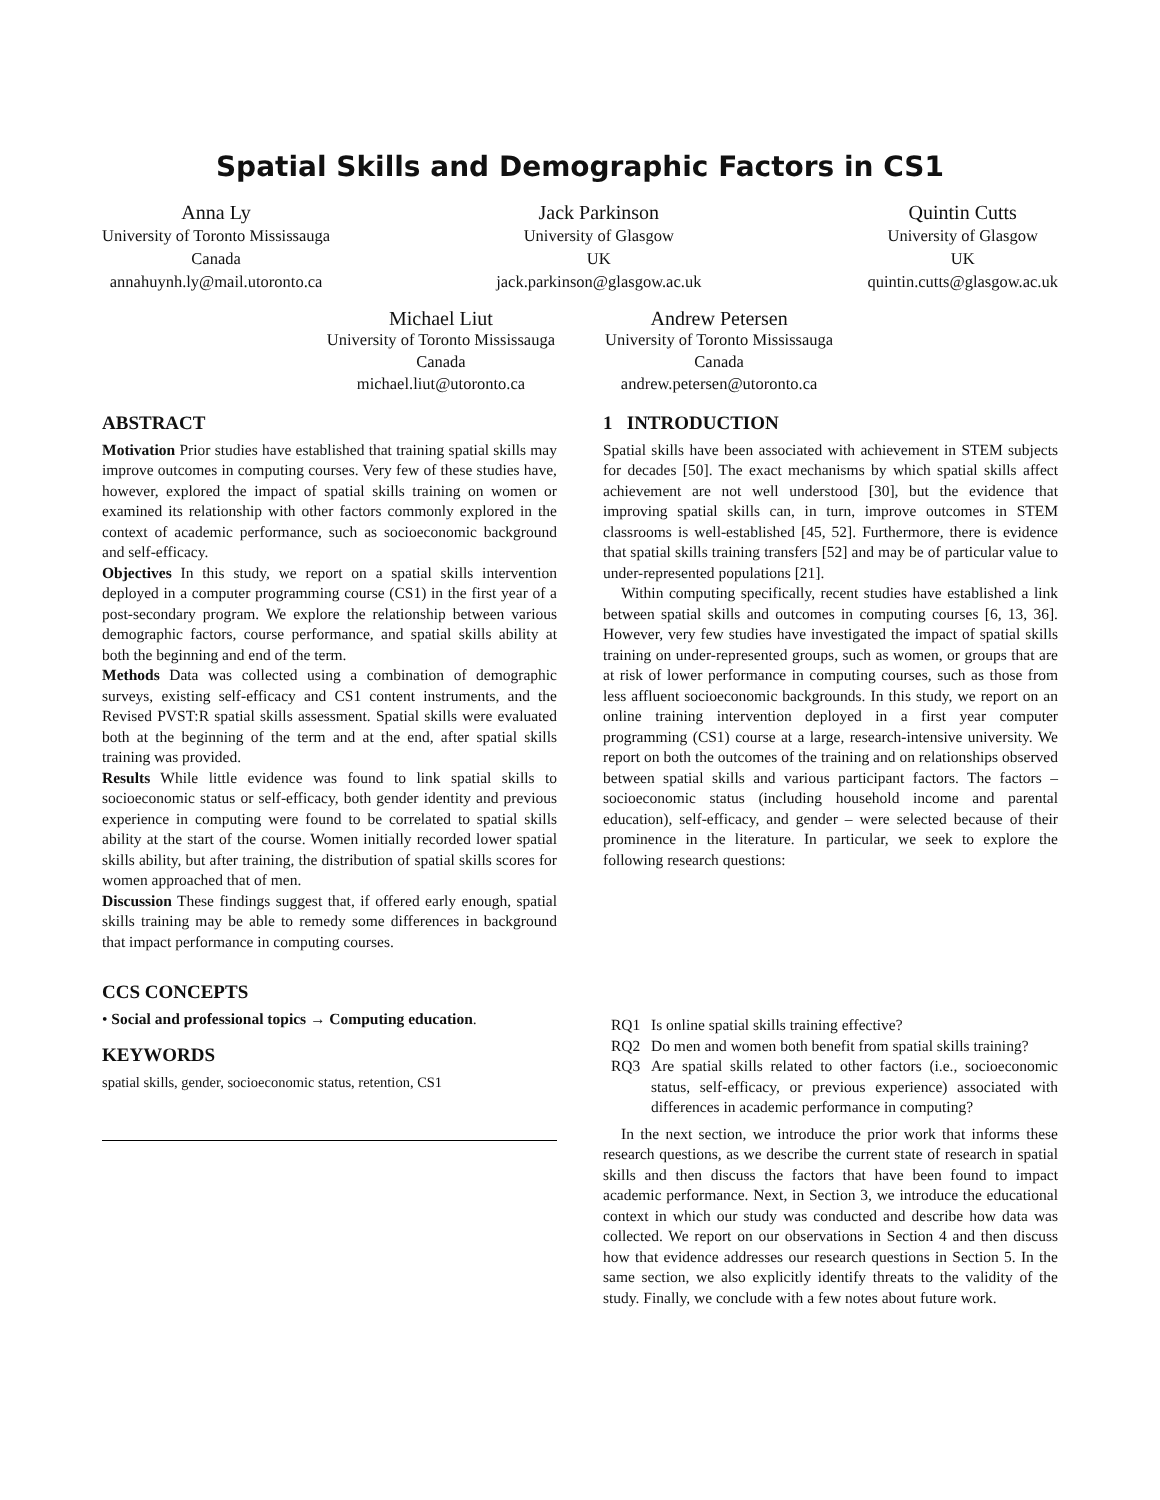Spatial Skills and Demographic Factors in CS1
Anna Ly
University of Toronto Mississauga
Canada
annahuynh.ly@mail.utoronto.ca
Jack Parkinson
University of Glasgow
UK
jack.parkinson@glasgow.ac.uk
Quintin Cutts
University of Glasgow
UK
quintin.cutts@glasgow.ac.uk
Michael Liut
University of Toronto Mississauga
Canada
michael.liut@utoronto.ca
Andrew Petersen
University of Toronto Mississauga
Canada
andrew.petersen@utoronto.ca
ABSTRACT
Motivation Prior studies have established that training spatial skills may improve outcomes in computing courses. Very few of these studies have, however, explored the impact of spatial skills training on women or examined its relationship with other factors commonly explored in the context of academic performance, such as socioeconomic background and self-efficacy.
Objectives In this study, we report on a spatial skills intervention deployed in a computer programming course (CS1) in the first year of a post-secondary program. We explore the relationship between various demographic factors, course performance, and spatial skills ability at both the beginning and end of the term.
Methods Data was collected using a combination of demographic surveys, existing self-efficacy and CS1 content instruments, and the Revised PVST:R spatial skills assessment. Spatial skills were evaluated both at the beginning of the term and at the end, after spatial skills training was provided.
Results While little evidence was found to link spatial skills to socioeconomic status or self-efficacy, both gender identity and previous experience in computing were found to be correlated to spatial skills ability at the start of the course. Women initially recorded lower spatial skills ability, but after training, the distribution of spatial skills scores for women approached that of men.
Discussion These findings suggest that, if offered early enough, spatial skills training may be able to remedy some differences in background that impact performance in computing courses.
CCS CONCEPTS
• Social and professional topics → Computing education.
KEYWORDS
spatial skills, gender, socioeconomic status, retention, CS1
1 INTRODUCTION
Spatial skills have been associated with achievement in STEM subjects for decades [50]. The exact mechanisms by which spatial skills affect achievement are not well understood [30], but the evidence that improving spatial skills can, in turn, improve outcomes in STEM classrooms is well-established [45, 52]. Furthermore, there is evidence that spatial skills training transfers [52] and may be of particular value to under-represented populations [21].
Within computing specifically, recent studies have established a link between spatial skills and outcomes in computing courses [6, 13, 36]. However, very few studies have investigated the impact of spatial skills training on under-represented groups, such as women, or groups that are at risk of lower performance in computing courses, such as those from less affluent socioeconomic backgrounds. In this study, we report on an online training intervention deployed in a first year computer programming (CS1) course at a large, research-intensive university. We report on both the outcomes of the training and on relationships observed between spatial skills and various participant factors. The factors – socioeconomic status (including household income and parental education), self-efficacy, and gender – were selected because of their prominence in the literature. In particular, we seek to explore the following research questions:
RQ1 Is online spatial skills training effective?
RQ2 Do men and women both benefit from spatial skills training?
RQ3 Are spatial skills related to other factors (i.e., socioeconomic status, self-efficacy, or previous experience) associated with differences in academic performance in computing?
In the next section, we introduce the prior work that informs these research questions, as we describe the current state of research in spatial skills and then discuss the factors that have been found to impact academic performance. Next, in Section 3, we introduce the educational context in which our study was conducted and describe how data was collected. We report on our observations in Section 4 and then discuss how that evidence addresses our research questions in Section 5. In the same section, we also explicitly identify threats to the validity of the study. Finally, we conclude with a few notes about future work.